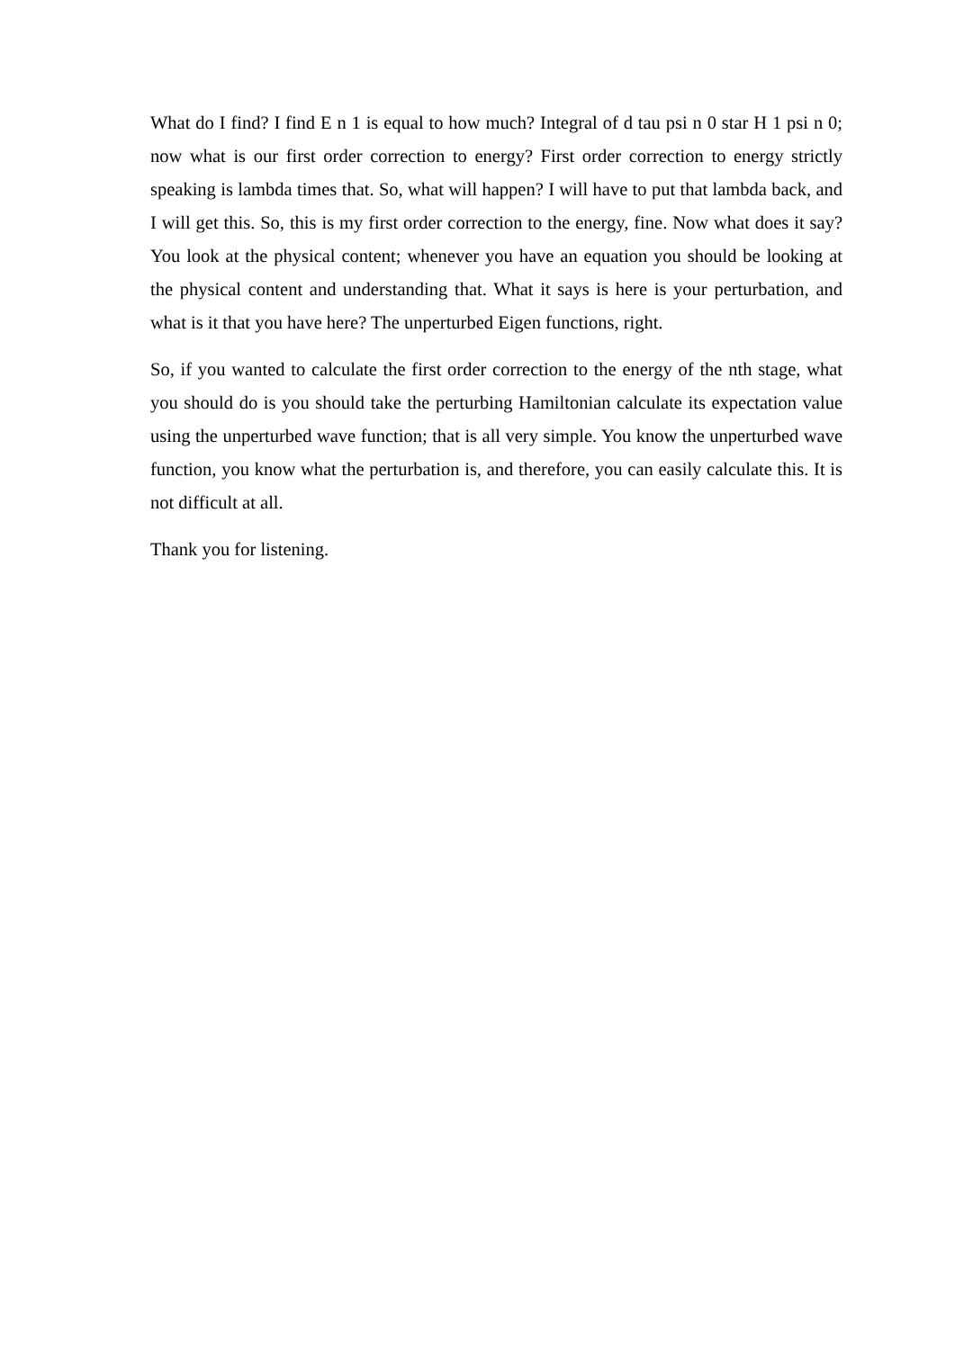What do I find? I find E n 1 is equal to how much? Integral of d tau psi n 0 star H 1 psi n 0; now what is our first order correction to energy? First order correction to energy strictly speaking is lambda times that. So, what will happen? I will have to put that lambda back, and I will get this. So, this is my first order correction to the energy, fine. Now what does it say? You look at the physical content; whenever you have an equation you should be looking at the physical content and understanding that. What it says is here is your perturbation, and what is it that you have here? The unperturbed Eigen functions, right.
So, if you wanted to calculate the first order correction to the energy of the nth stage, what you should do is you should take the perturbing Hamiltonian calculate its expectation value using the unperturbed wave function; that is all very simple. You know the unperturbed wave function, you know what the perturbation is, and therefore, you can easily calculate this. It is not difficult at all.
Thank you for listening.